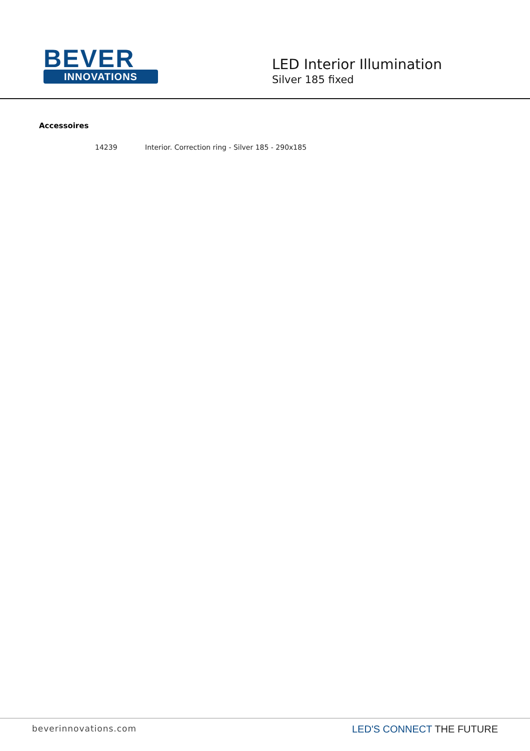BEVER
INNOVATIONS
LED Interior Illumination
Silver 185 fixed
Accessoires
| 14239 | Interior. Correction ring - Silver 185 - 290x185 |
beverinnovations.com
LED'S CONNECT THE FUTURE